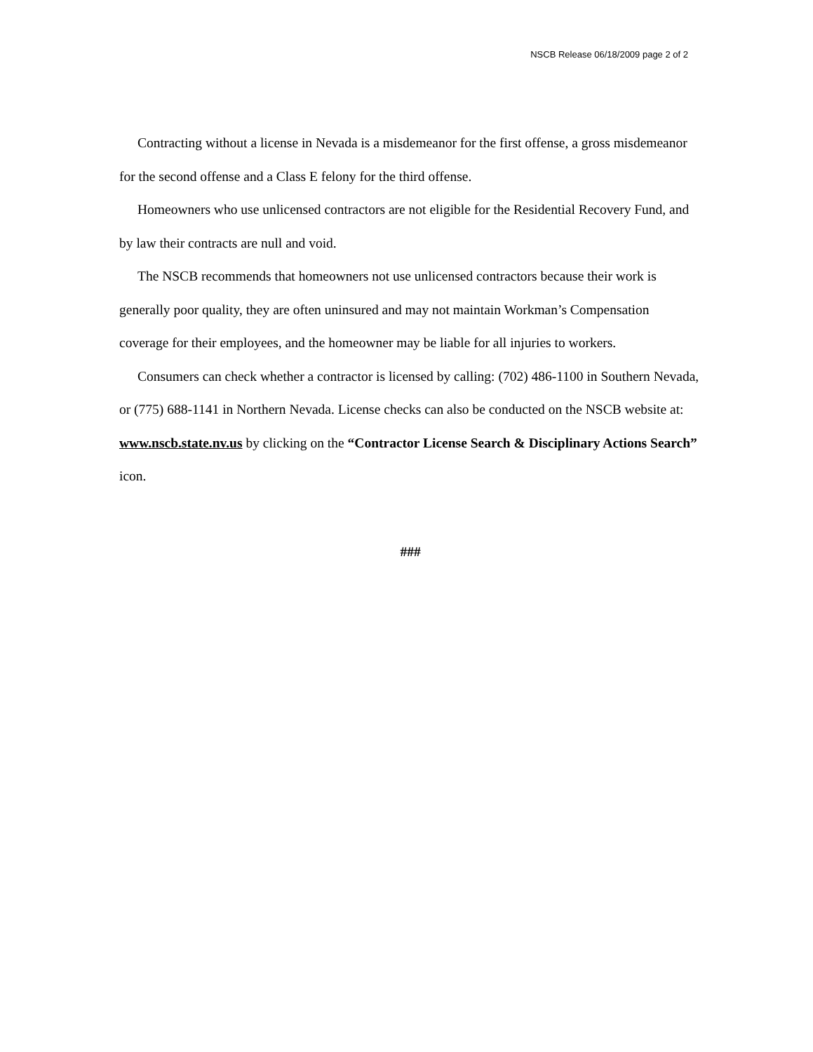NSCB Release 06/18/2009 page 2 of 2
Contracting without a license in Nevada is a misdemeanor for the first offense, a gross misdemeanor for the second offense and a Class E felony for the third offense.
Homeowners who use unlicensed contractors are not eligible for the Residential Recovery Fund, and by law their contracts are null and void.
The NSCB recommends that homeowners not use unlicensed contractors because their work is generally poor quality, they are often uninsured and may not maintain Workman’s Compensation coverage for their employees, and the homeowner may be liable for all injuries to workers.
Consumers can check whether a contractor is licensed by calling: (702) 486-1100 in Southern Nevada, or (775) 688-1141 in Northern Nevada. License checks can also be conducted on the NSCB website at: www.nscb.state.nv.us by clicking on the “Contractor License Search & Disciplinary Actions Search” icon.
###